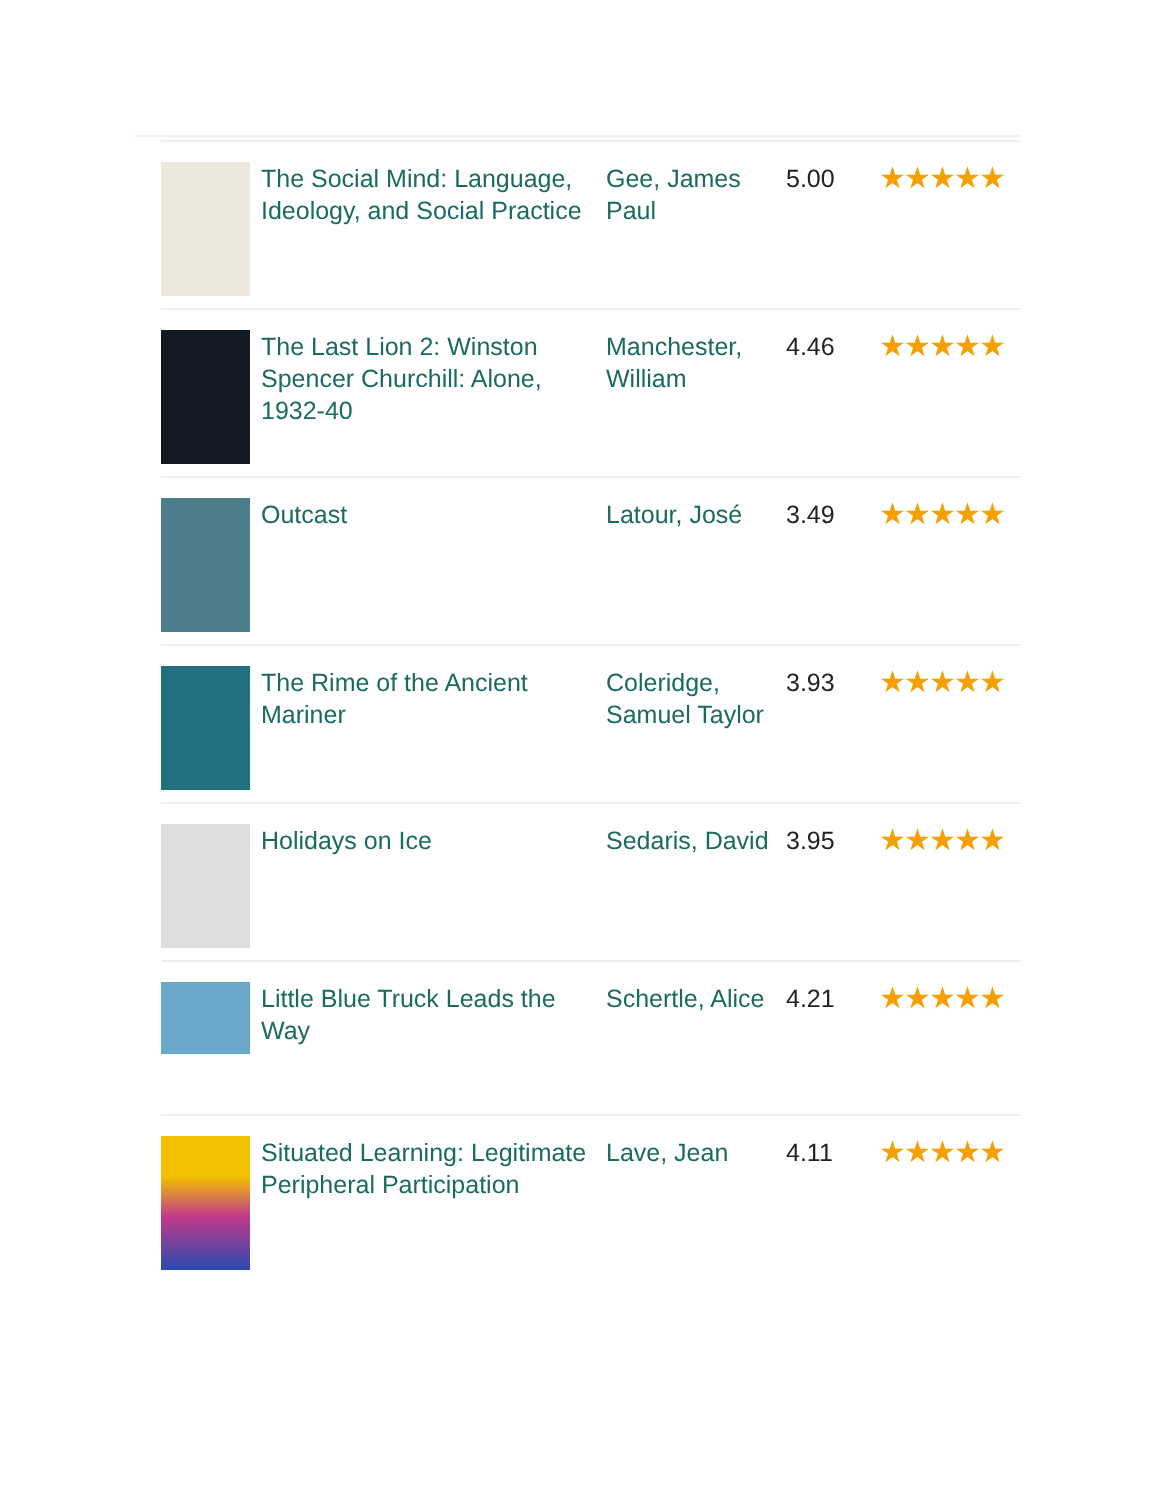| | The Social Mind: Language, Ideology, and Social Practice | Gee, James Paul | 5.00 | ★★★★★ |
| | The Last Lion 2: Winston Spencer Churchill: Alone, 1932-40 | Manchester, William | 4.46 | ★★★★★ |
| | Outcast | Latour, José | 3.49 | ★★★★★ |
| | The Rime of the Ancient Mariner | Coleridge, Samuel Taylor | 3.93 | ★★★★★ |
| | Holidays on Ice | Sedaris, David | 3.95 | ★★★★★ |
| | Little Blue Truck Leads the Way | Schertle, Alice | 4.21 | ★★★★★ |
| | Situated Learning: Legitimate Peripheral Participation | Lave, Jean | 4.11 | ★★★★★ |